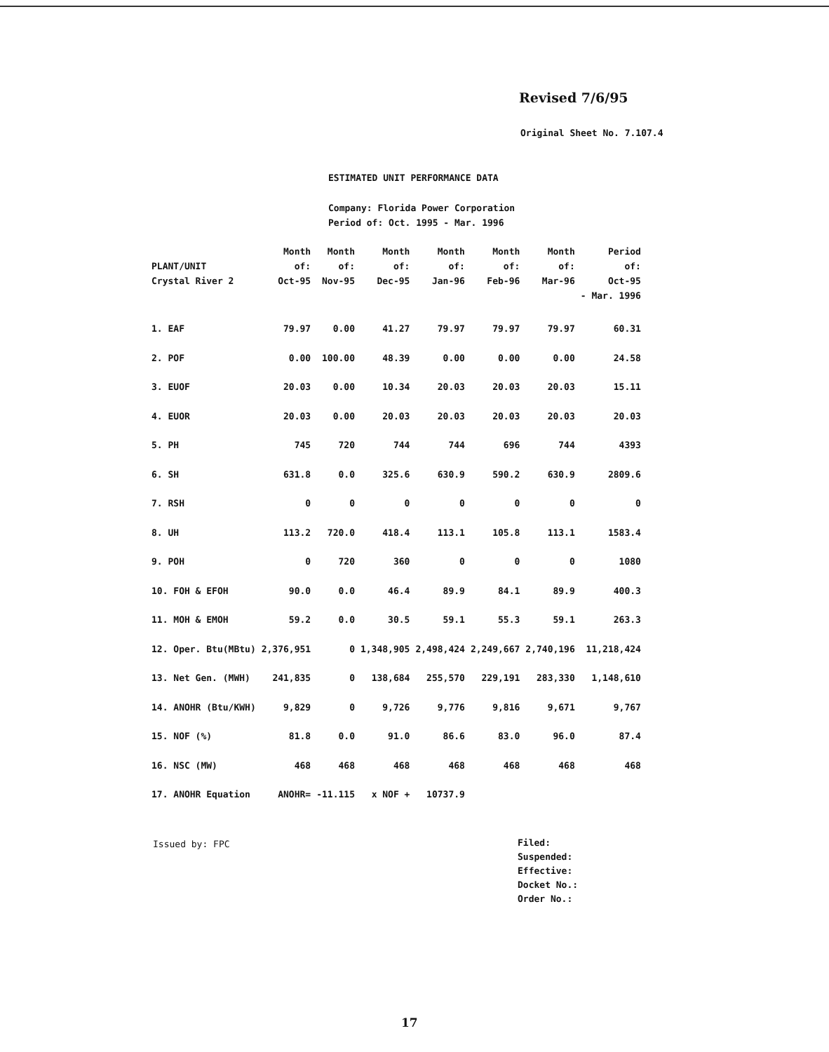Revised 7/6/95
Original Sheet No. 7.107.4
ESTIMATED UNIT PERFORMANCE DATA
Company: Florida Power Corporation
Period of: Oct. 1995 - Mar. 1996
| PLANT/UNIT Crystal River 2 | Month of: Oct-95 | Month of: Nov-95 | Month of: Dec-95 | Month of: Jan-96 | Month of: Feb-96 | Month of: Mar-96 | Period of: Oct-95 - Mar. 1996 |
| --- | --- | --- | --- | --- | --- | --- | --- |
| 1. EAF | 79.97 | 0.00 | 41.27 | 79.97 | 79.97 | 79.97 | 60.31 |
| 2. POF | 0.00 | 100.00 | 48.39 | 0.00 | 0.00 | 0.00 | 24.58 |
| 3. EUOF | 20.03 | 0.00 | 10.34 | 20.03 | 20.03 | 20.03 | 15.11 |
| 4. EUOR | 20.03 | 0.00 | 20.03 | 20.03 | 20.03 | 20.03 | 20.03 |
| 5. PH | 745 | 720 | 744 | 744 | 696 | 744 | 4393 |
| 6. SH | 631.8 | 0.0 | 325.6 | 630.9 | 590.2 | 630.9 | 2809.6 |
| 7. RSH | 0 | 0 | 0 | 0 | 0 | 0 | 0 |
| 8. UH | 113.2 | 720.0 | 418.4 | 113.1 | 105.8 | 113.1 | 1583.4 |
| 9. POH | 0 | 720 | 360 | 0 | 0 | 0 | 1080 |
| 10. FOH & EFOH | 90.0 | 0.0 | 46.4 | 89.9 | 84.1 | 89.9 | 400.3 |
| 11. MOH & EMOH | 59.2 | 0.0 | 30.5 | 59.1 | 55.3 | 59.1 | 263.3 |
| 12. Oper. Btu(MBtu) | 2,376,951 | 0 | 1,348,905 | 2,498,424 | 2,249,667 | 2,740,196 | 11,218,424 |
| 13. Net Gen. (MWH) | 241,835 | 0 | 138,684 | 255,570 | 229,191 | 283,330 | 1,148,610 |
| 14. ANOHR (Btu/KWH) | 9,829 | 0 | 9,726 | 9,776 | 9,816 | 9,671 | 9,767 |
| 15. NOF (%) | 81.8 | 0.0 | 91.0 | 86.6 | 83.0 | 96.0 | 87.4 |
| 16. NSC (MW) | 468 | 468 | 468 | 468 | 468 | 468 | 468 |
| 17. ANOHR Equation | ANOHR= | -11.115 | x NOF + | 10737.9 | | | |
Issued by: FPC
Filed:
Suspended:
Effective:
Docket No.:
Order No.:
17